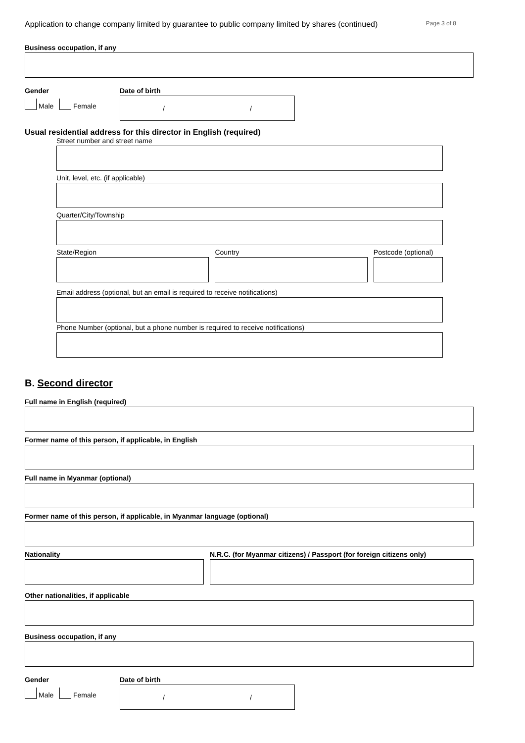Application to change company limited by guarantee to public company limited by shares (continued) Page 3 of 8
Business occupation, if any
Gender
Male Female
Date of birth
/ /
Usual residential address for this director in English (required)
Street number and street name
Unit, level, etc. (if applicable)
Quarter/City/Township
State/Region Country Postcode (optional)
Email address (optional, but an email is required to receive notifications)
Phone Number (optional, but a phone number is required to receive notifications)
B. Second director
Full name in English (required)
Former name of this person, if applicable, in English
Full name in Myanmar (optional)
Former name of this person, if applicable, in Myanmar language (optional)
Nationality N.R.C. (for Myanmar citizens) / Passport (for foreign citizens only)
Other nationalities, if applicable
Business occupation, if any
Gender
Male Female
Date of birth
/ /